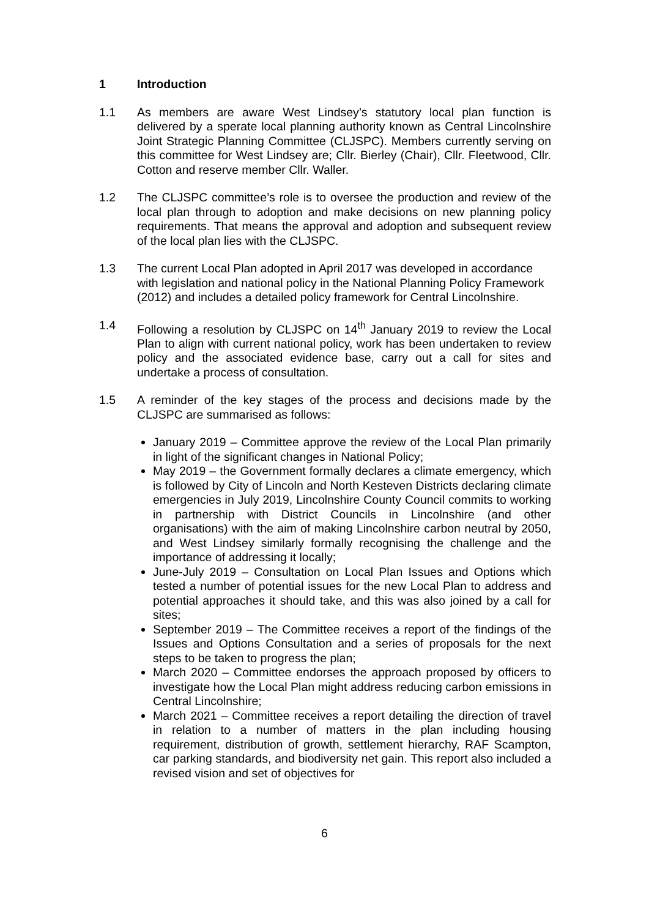1 Introduction
1.1 As members are aware West Lindsey’s statutory local plan function is delivered by a sperate local planning authority known as Central Lincolnshire Joint Strategic Planning Committee (CLJSPC). Members currently serving on this committee for West Lindsey are; Cllr. Bierley (Chair), Cllr. Fleetwood, Cllr. Cotton and reserve member Cllr. Waller.
1.2 The CLJSPC committee’s role is to oversee the production and review of the local plan through to adoption and make decisions on new planning policy requirements. That means the approval and adoption and subsequent review of the local plan lies with the CLJSPC.
1.3 The current Local Plan adopted in April 2017 was developed in accordance with legislation and national policy in the National Planning Policy Framework (2012) and includes a detailed policy framework for Central Lincolnshire.
1.4 Following a resolution by CLJSPC on 14<sup>th</sup> January 2019 to review the Local Plan to align with current national policy, work has been undertaken to review policy and the associated evidence base, carry out a call for sites and undertake a process of consultation.
1.5 A reminder of the key stages of the process and decisions made by the CLJSPC are summarised as follows:
January 2019 – Committee approve the review of the Local Plan primarily in light of the significant changes in National Policy;
May 2019 – the Government formally declares a climate emergency, which is followed by City of Lincoln and North Kesteven Districts declaring climate emergencies in July 2019, Lincolnshire County Council commits to working in partnership with District Councils in Lincolnshire (and other organisations) with the aim of making Lincolnshire carbon neutral by 2050, and West Lindsey similarly formally recognising the challenge and the importance of addressing it locally;
June-July 2019 – Consultation on Local Plan Issues and Options which tested a number of potential issues for the new Local Plan to address and potential approaches it should take, and this was also joined by a call for sites;
September 2019 – The Committee receives a report of the findings of the Issues and Options Consultation and a series of proposals for the next steps to be taken to progress the plan;
March 2020 – Committee endorses the approach proposed by officers to investigate how the Local Plan might address reducing carbon emissions in Central Lincolnshire;
March 2021 – Committee receives a report detailing the direction of travel in relation to a number of matters in the plan including housing requirement, distribution of growth, settlement hierarchy, RAF Scampton, car parking standards, and biodiversity net gain. This report also included a revised vision and set of objectives for
6